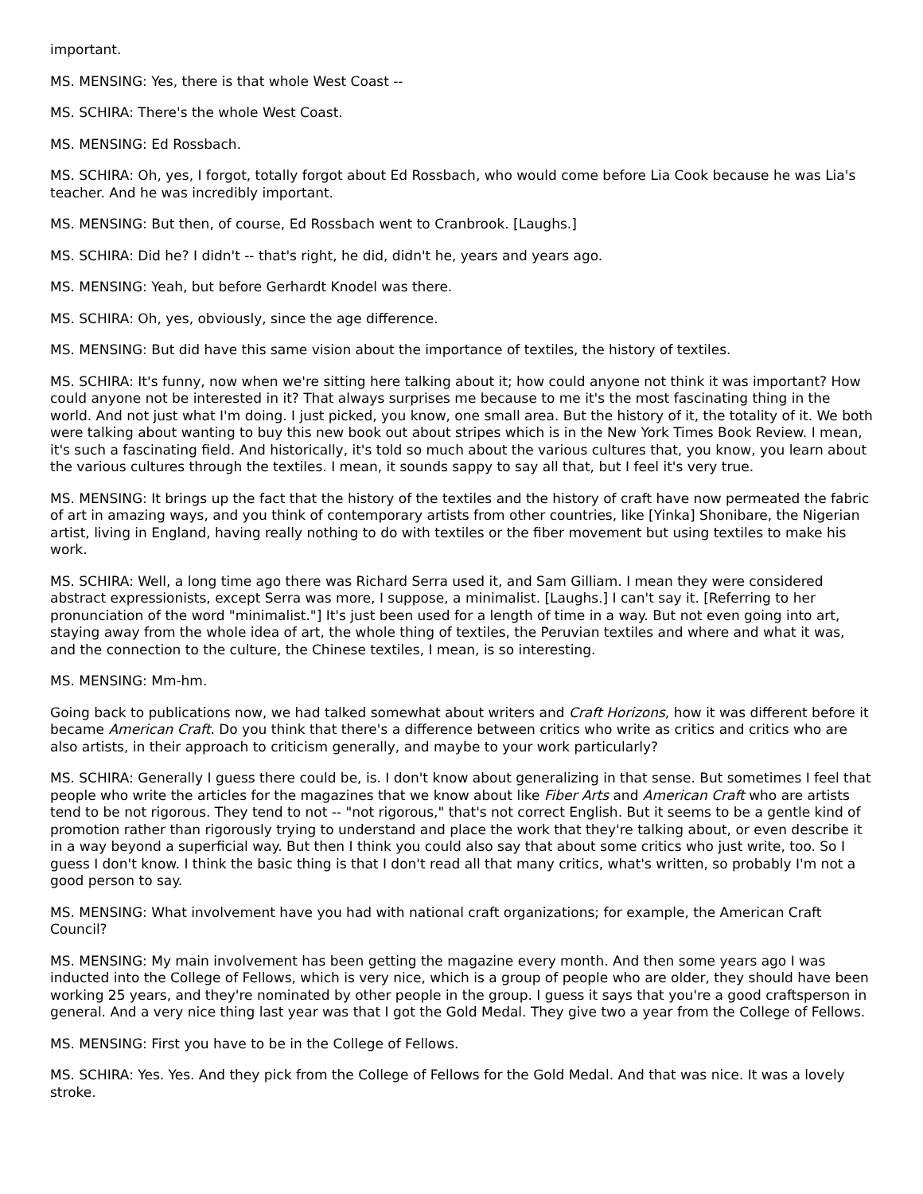important.
MS. MENSING: Yes, there is that whole West Coast --
MS. SCHIRA: There's the whole West Coast.
MS. MENSING: Ed Rossbach.
MS. SCHIRA: Oh, yes, I forgot, totally forgot about Ed Rossbach, who would come before Lia Cook because he was Lia's teacher. And he was incredibly important.
MS. MENSING: But then, of course, Ed Rossbach went to Cranbrook. [Laughs.]
MS. SCHIRA: Did he? I didn't -- that's right, he did, didn't he, years and years ago.
MS. MENSING: Yeah, but before Gerhardt Knodel was there.
MS. SCHIRA: Oh, yes, obviously, since the age difference.
MS. MENSING: But did have this same vision about the importance of textiles, the history of textiles.
MS. SCHIRA: It's funny, now when we're sitting here talking about it; how could anyone not think it was important? How could anyone not be interested in it? That always surprises me because to me it's the most fascinating thing in the world. And not just what I'm doing. I just picked, you know, one small area. But the history of it, the totality of it. We both were talking about wanting to buy this new book out about stripes which is in the New York Times Book Review. I mean, it's such a fascinating field. And historically, it's told so much about the various cultures that, you know, you learn about the various cultures through the textiles. I mean, it sounds sappy to say all that, but I feel it's very true.
MS. MENSING: It brings up the fact that the history of the textiles and the history of craft have now permeated the fabric of art in amazing ways, and you think of contemporary artists from other countries, like [Yinka] Shonibare, the Nigerian artist, living in England, having really nothing to do with textiles or the fiber movement but using textiles to make his work.
MS. SCHIRA: Well, a long time ago there was Richard Serra used it, and Sam Gilliam. I mean they were considered abstract expressionists, except Serra was more, I suppose, a minimalist. [Laughs.] I can't say it. [Referring to her pronunciation of the word "minimalist."] It's just been used for a length of time in a way. But not even going into art, staying away from the whole idea of art, the whole thing of textiles, the Peruvian textiles and where and what it was, and the connection to the culture, the Chinese textiles, I mean, is so interesting.
MS. MENSING: Mm-hm.
Going back to publications now, we had talked somewhat about writers and Craft Horizons, how it was different before it became American Craft. Do you think that there's a difference between critics who write as critics and critics who are also artists, in their approach to criticism generally, and maybe to your work particularly?
MS. SCHIRA: Generally I guess there could be, is. I don't know about generalizing in that sense. But sometimes I feel that people who write the articles for the magazines that we know about like Fiber Arts and American Craft who are artists tend to be not rigorous. They tend to not -- "not rigorous," that's not correct English. But it seems to be a gentle kind of promotion rather than rigorously trying to understand and place the work that they're talking about, or even describe it in a way beyond a superficial way. But then I think you could also say that about some critics who just write, too. So I guess I don't know. I think the basic thing is that I don't read all that many critics, what's written, so probably I'm not a good person to say.
MS. MENSING: What involvement have you had with national craft organizations; for example, the American Craft Council?
MS. MENSING: My main involvement has been getting the magazine every month. And then some years ago I was inducted into the College of Fellows, which is very nice, which is a group of people who are older, they should have been working 25 years, and they're nominated by other people in the group. I guess it says that you're a good craftsperson in general. And a very nice thing last year was that I got the Gold Medal. They give two a year from the College of Fellows.
MS. MENSING: First you have to be in the College of Fellows.
MS. SCHIRA: Yes. Yes. And they pick from the College of Fellows for the Gold Medal. And that was nice. It was a lovely stroke.